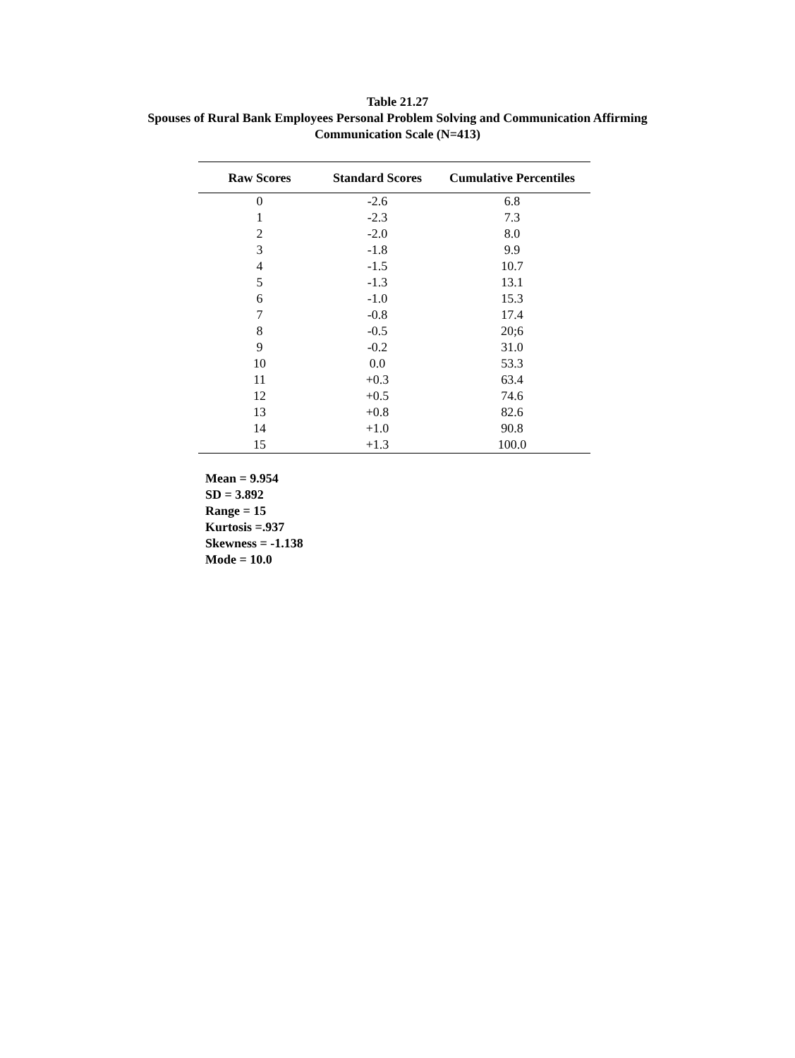Table 21.27
Spouses of Rural Bank Employees Personal Problem Solving and Communication Affirming
Communication Scale (N=413)
| Raw Scores | Standard Scores | Cumulative Percentiles |
| --- | --- | --- |
| 0 | -2.6 | 6.8 |
| 1 | -2.3 | 7.3 |
| 2 | -2.0 | 8.0 |
| 3 | -1.8 | 9.9 |
| 4 | -1.5 | 10.7 |
| 5 | -1.3 | 13.1 |
| 6 | -1.0 | 15.3 |
| 7 | -0.8 | 17.4 |
| 8 | -0.5 | 20;6 |
| 9 | -0.2 | 31.0 |
| 10 | 0.0 | 53.3 |
| 11 | +0.3 | 63.4 |
| 12 | +0.5 | 74.6 |
| 13 | +0.8 | 82.6 |
| 14 | +1.0 | 90.8 |
| 15 | +1.3 | 100.0 |
Mean = 9.954
SD = 3.892
Range = 15
Kurtosis =.937
Skewness = -1.138
Mode = 10.0